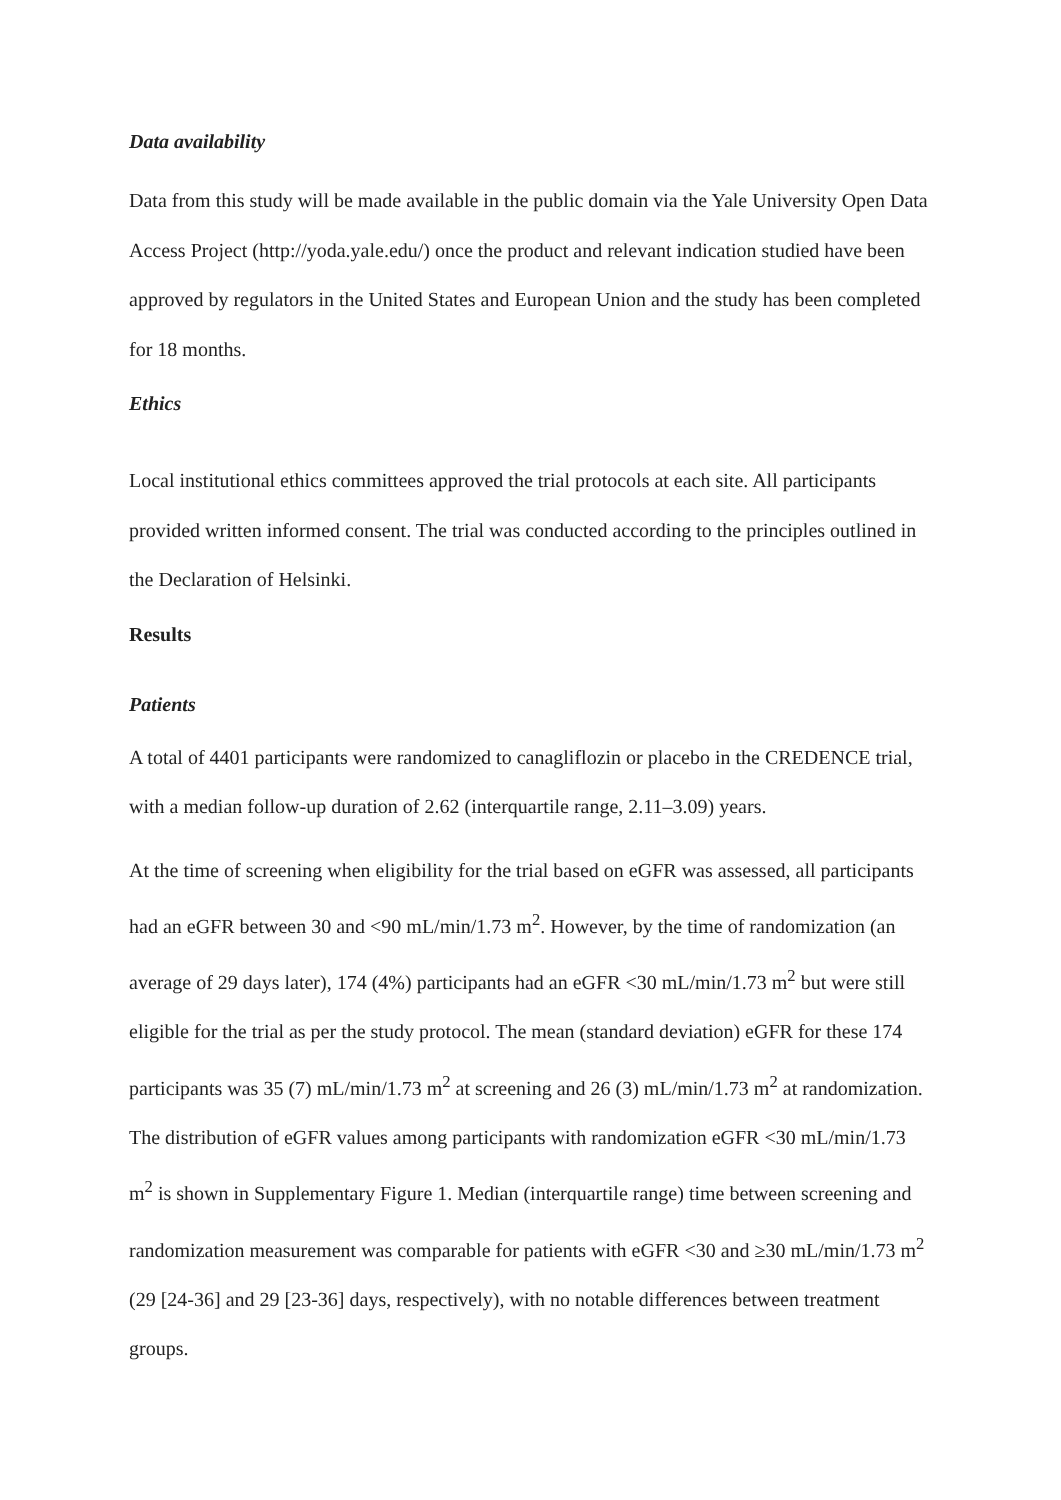Data availability
Data from this study will be made available in the public domain via the Yale University Open Data Access Project (http://yoda.yale.edu/) once the product and relevant indication studied have been approved by regulators in the United States and European Union and the study has been completed for 18 months.
Ethics
Local institutional ethics committees approved the trial protocols at each site. All participants provided written informed consent. The trial was conducted according to the principles outlined in the Declaration of Helsinki.
Results
Patients
A total of 4401 participants were randomized to canagliflozin or placebo in the CREDENCE trial, with a median follow-up duration of 2.62 (interquartile range, 2.11–3.09) years.
At the time of screening when eligibility for the trial based on eGFR was assessed, all participants had an eGFR between 30 and <90 mL/min/1.73 m<sup>2</sup>. However, by the time of randomization (an average of 29 days later), 174 (4%) participants had an eGFR <30 mL/min/1.73 m<sup>2</sup> but were still eligible for the trial as per the study protocol. The mean (standard deviation) eGFR for these 174 participants was 35 (7) mL/min/1.73 m<sup>2</sup> at screening and 26 (3) mL/min/1.73 m<sup>2</sup> at randomization. The distribution of eGFR values among participants with randomization eGFR <30 mL/min/1.73 m<sup>2</sup> is shown in Supplementary Figure 1. Median (interquartile range) time between screening and randomization measurement was comparable for patients with eGFR <30 and ≥30 mL/min/1.73 m<sup>2</sup> (29 [24-36] and 29 [23-36] days, respectively), with no notable differences between treatment groups.